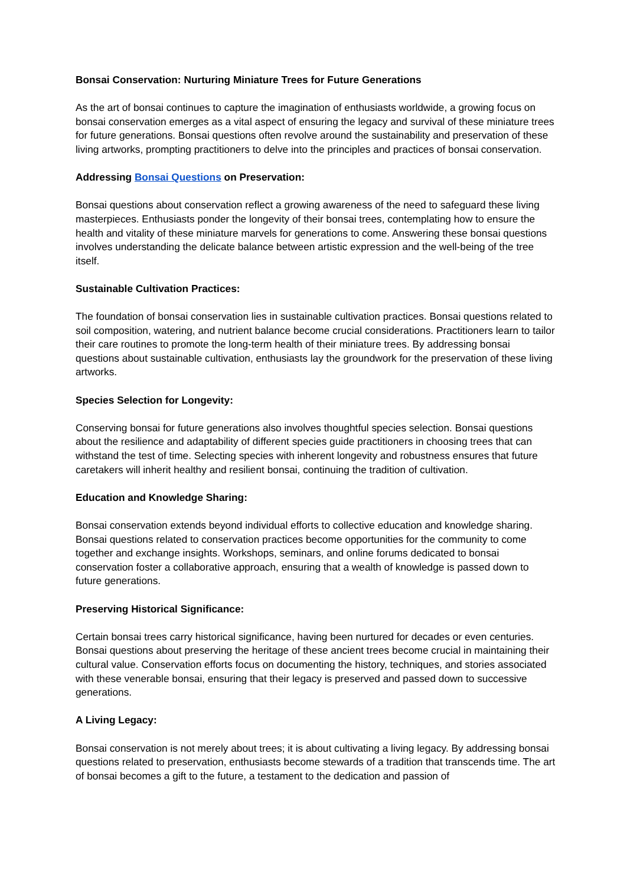Bonsai Conservation: Nurturing Miniature Trees for Future Generations
As the art of bonsai continues to capture the imagination of enthusiasts worldwide, a growing focus on bonsai conservation emerges as a vital aspect of ensuring the legacy and survival of these miniature trees for future generations. Bonsai questions often revolve around the sustainability and preservation of these living artworks, prompting practitioners to delve into the principles and practices of bonsai conservation.
Addressing Bonsai Questions on Preservation:
Bonsai questions about conservation reflect a growing awareness of the need to safeguard these living masterpieces. Enthusiasts ponder the longevity of their bonsai trees, contemplating how to ensure the health and vitality of these miniature marvels for generations to come. Answering these bonsai questions involves understanding the delicate balance between artistic expression and the well-being of the tree itself.
Sustainable Cultivation Practices:
The foundation of bonsai conservation lies in sustainable cultivation practices. Bonsai questions related to soil composition, watering, and nutrient balance become crucial considerations. Practitioners learn to tailor their care routines to promote the long-term health of their miniature trees. By addressing bonsai questions about sustainable cultivation, enthusiasts lay the groundwork for the preservation of these living artworks.
Species Selection for Longevity:
Conserving bonsai for future generations also involves thoughtful species selection. Bonsai questions about the resilience and adaptability of different species guide practitioners in choosing trees that can withstand the test of time. Selecting species with inherent longevity and robustness ensures that future caretakers will inherit healthy and resilient bonsai, continuing the tradition of cultivation.
Education and Knowledge Sharing:
Bonsai conservation extends beyond individual efforts to collective education and knowledge sharing. Bonsai questions related to conservation practices become opportunities for the community to come together and exchange insights. Workshops, seminars, and online forums dedicated to bonsai conservation foster a collaborative approach, ensuring that a wealth of knowledge is passed down to future generations.
Preserving Historical Significance:
Certain bonsai trees carry historical significance, having been nurtured for decades or even centuries. Bonsai questions about preserving the heritage of these ancient trees become crucial in maintaining their cultural value. Conservation efforts focus on documenting the history, techniques, and stories associated with these venerable bonsai, ensuring that their legacy is preserved and passed down to successive generations.
A Living Legacy:
Bonsai conservation is not merely about trees; it is about cultivating a living legacy. By addressing bonsai questions related to preservation, enthusiasts become stewards of a tradition that transcends time. The art of bonsai becomes a gift to the future, a testament to the dedication and passion of